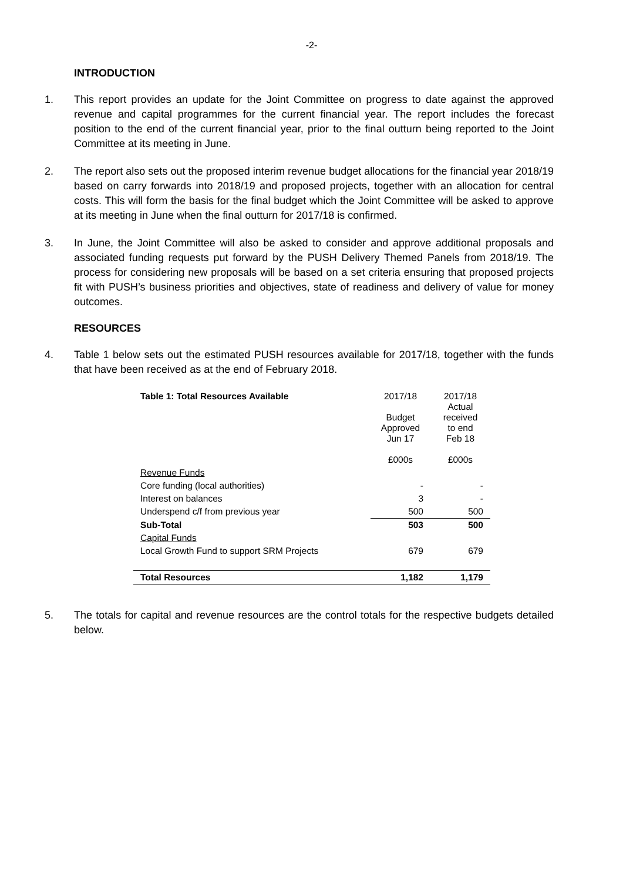-2-
INTRODUCTION
1. This report provides an update for the Joint Committee on progress to date against the approved revenue and capital programmes for the current financial year. The report includes the forecast position to the end of the current financial year, prior to the final outturn being reported to the Joint Committee at its meeting in June.
2. The report also sets out the proposed interim revenue budget allocations for the financial year 2018/19 based on carry forwards into 2018/19 and proposed projects, together with an allocation for central costs. This will form the basis for the final budget which the Joint Committee will be asked to approve at its meeting in June when the final outturn for 2017/18 is confirmed.
3. In June, the Joint Committee will also be asked to consider and approve additional proposals and associated funding requests put forward by the PUSH Delivery Themed Panels from 2018/19. The process for considering new proposals will be based on a set criteria ensuring that proposed projects fit with PUSH’s business priorities and objectives, state of readiness and delivery of value for money outcomes.
RESOURCES
4. Table 1 below sets out the estimated PUSH resources available for 2017/18, together with the funds that have been received as at the end of February 2018.
| Table 1: Total Resources Available | 2017/18 Budget Approved Jun 17 £000s | 2017/18 Actual received to end Feb 18 £000s |
| --- | --- | --- |
| Revenue Funds | | |
| Core funding (local authorities) | - | - |
| Interest on balances | 3 | - |
| Underspend c/f from previous year | 500 | 500 |
| Sub-Total | 503 | 500 |
| Capital Funds | | |
| Local Growth Fund to support SRM Projects | 679 | 679 |
| Total Resources | 1,182 | 1,179 |
5. The totals for capital and revenue resources are the control totals for the respective budgets detailed below.